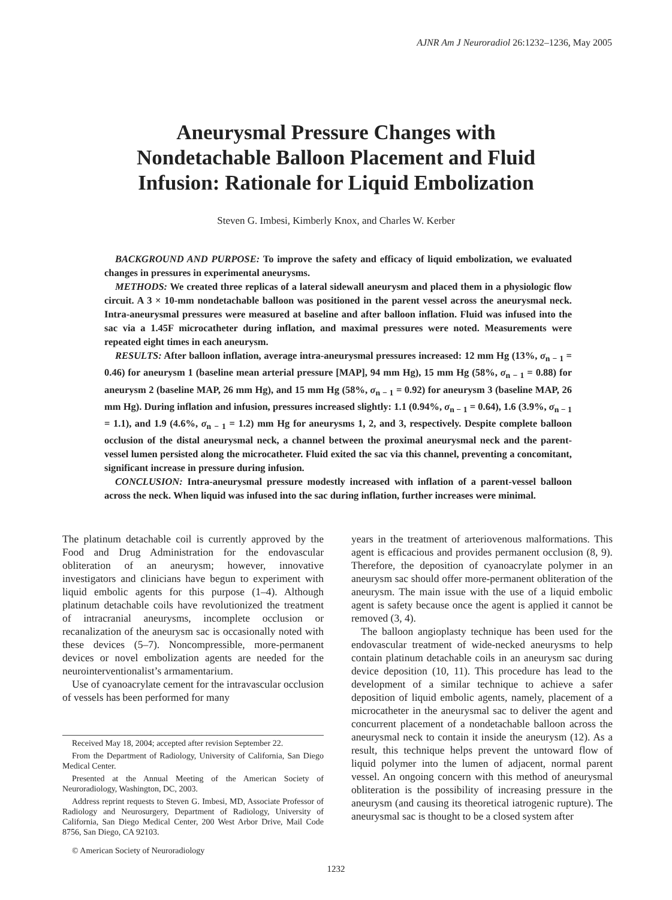AJNR Am J Neuroradiol 26:1232–1236, May 2005
Aneurysmal Pressure Changes with
Nondetachable Balloon Placement and Fluid
Infusion: Rationale for Liquid Embolization
Steven G. Imbesi, Kimberly Knox, and Charles W. Kerber
BACKGROUND AND PURPOSE: To improve the safety and efficacy of liquid embolization, we evaluated changes in pressures in experimental aneurysms.
METHODS: We created three replicas of a lateral sidewall aneurysm and placed them in a physiologic flow circuit. A 3 × 10-mm nondetachable balloon was positioned in the parent vessel across the aneurysmal neck. Intra-aneurysmal pressures were measured at baseline and after balloon inflation. Fluid was infused into the sac via a 1.45F microcatheter during inflation, and maximal pressures were noted. Measurements were repeated eight times in each aneurysm.
RESULTS: After balloon inflation, average intra-aneurysmal pressures increased: 12 mm Hg (13%, σ<sub>n − 1</sub> = 0.46) for aneurysm 1 (baseline mean arterial pressure [MAP], 94 mm Hg), 15 mm Hg (58%, σ<sub>n − 1</sub> = 0.88) for aneurysm 2 (baseline MAP, 26 mm Hg), and 15 mm Hg (58%, σ<sub>n − 1</sub> = 0.92) for aneurysm 3 (baseline MAP, 26 mm Hg). During inflation and infusion, pressures increased slightly: 1.1 (0.94%, σ<sub>n − 1</sub> = 0.64), 1.6 (3.9%, σ<sub>n − 1</sub> = 1.1), and 1.9 (4.6%, σ<sub>n − 1</sub> = 1.2) mm Hg for aneurysms 1, 2, and 3, respectively. Despite complete balloon occlusion of the distal aneurysmal neck, a channel between the proximal aneurysmal neck and the parent-vessel lumen persisted along the microcatheter. Fluid exited the sac via this channel, preventing a concomitant, significant increase in pressure during infusion.
CONCLUSION: Intra-aneurysmal pressure modestly increased with inflation of a parent-vessel balloon across the neck. When liquid was infused into the sac during inflation, further increases were minimal.
The platinum detachable coil is currently approved by the Food and Drug Administration for the endovascular obliteration of an aneurysm; however, innovative investigators and clinicians have begun to experiment with liquid embolic agents for this purpose (1–4). Although platinum detachable coils have revolutionized the treatment of intracranial aneurysms, incomplete occlusion or recanalization of the aneurysm sac is occasionally noted with these devices (5–7). Noncompressible, more-permanent devices or novel embolization agents are needed for the neurointerventionalist’s armamentarium.
Use of cyanoacrylate cement for the intravascular occlusion of vessels has been performed for many
Received May 18, 2004; accepted after revision September 22.
From the Department of Radiology, University of California, San Diego Medical Center.
Presented at the Annual Meeting of the American Society of Neuroradiology, Washington, DC, 2003.
Address reprint requests to Steven G. Imbesi, MD, Associate Professor of Radiology and Neurosurgery, Department of Radiology, University of California, San Diego Medical Center, 200 West Arbor Drive, Mail Code 8756, San Diego, CA 92103.
© American Society of Neuroradiology
years in the treatment of arteriovenous malformations. This agent is efficacious and provides permanent occlusion (8, 9). Therefore, the deposition of cyanoacrylate polymer in an aneurysm sac should offer more-permanent obliteration of the aneurysm. The main issue with the use of a liquid embolic agent is safety because once the agent is applied it cannot be removed (3, 4).
The balloon angioplasty technique has been used for the endovascular treatment of wide-necked aneurysms to help contain platinum detachable coils in an aneurysm sac during device deposition (10, 11). This procedure has lead to the development of a similar technique to achieve a safer deposition of liquid embolic agents, namely, placement of a microcatheter in the aneurysmal sac to deliver the agent and concurrent placement of a nondetachable balloon across the aneurysmal neck to contain it inside the aneurysm (12). As a result, this technique helps prevent the untoward flow of liquid polymer into the lumen of adjacent, normal parent vessel. An ongoing concern with this method of aneurysmal obliteration is the possibility of increasing pressure in the aneurysm (and causing its theoretical iatrogenic rupture). The aneurysmal sac is thought to be a closed system after
1232